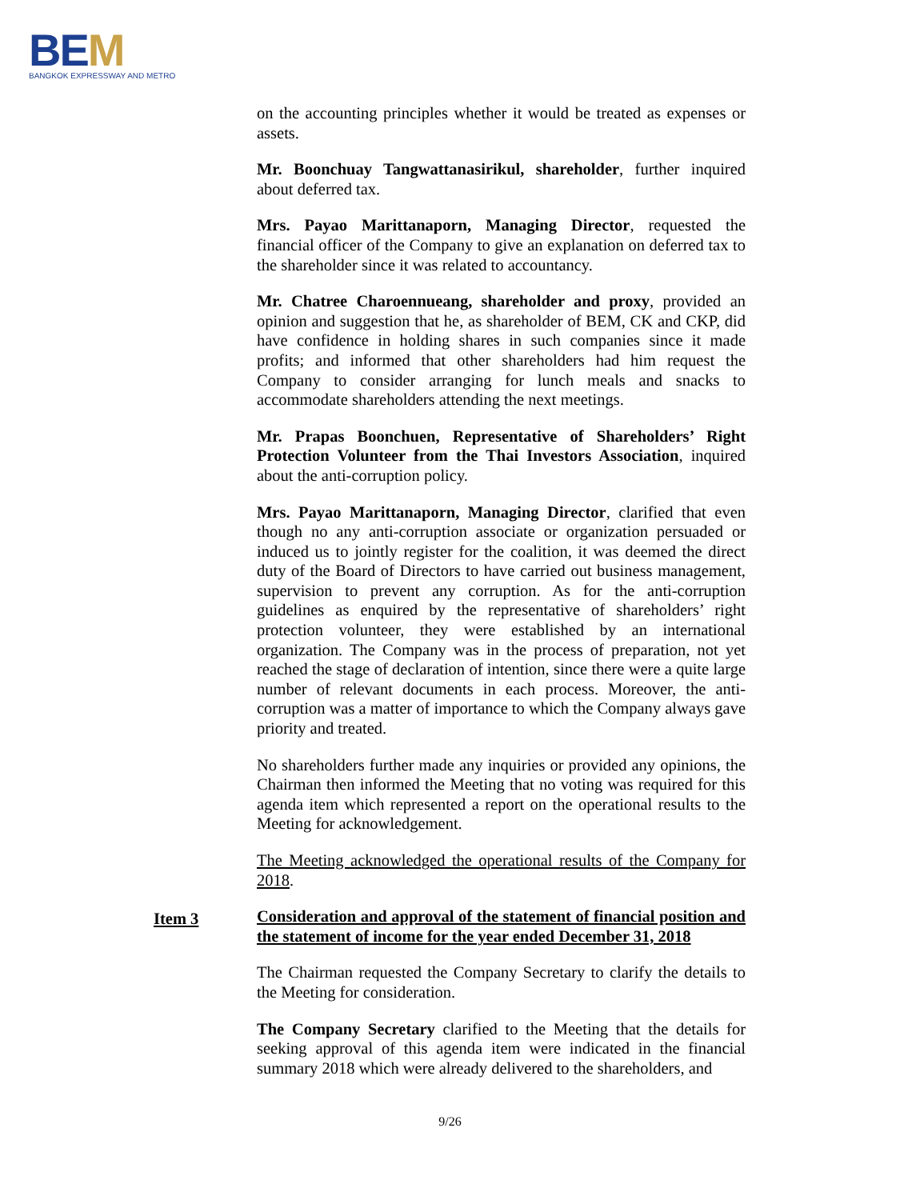BEM
BANGKOK EXPRESSWAY AND METRO
on the accounting principles whether it would be treated as expenses or assets.
Mr. Boonchuay Tangwattanasirikul, shareholder, further inquired about deferred tax.
Mrs. Payao Marittanaporn, Managing Director, requested the financial officer of the Company to give an explanation on deferred tax to the shareholder since it was related to accountancy.
Mr. Chatree Charoennueang, shareholder and proxy, provided an opinion and suggestion that he, as shareholder of BEM, CK and CKP, did have confidence in holding shares in such companies since it made profits; and informed that other shareholders had him request the Company to consider arranging for lunch meals and snacks to accommodate shareholders attending the next meetings.
Mr. Prapas Boonchuen, Representative of Shareholders’ Right Protection Volunteer from the Thai Investors Association, inquired about the anti-corruption policy.
Mrs. Payao Marittanaporn, Managing Director, clarified that even though no any anti-corruption associate or organization persuaded or induced us to jointly register for the coalition, it was deemed the direct duty of the Board of Directors to have carried out business management, supervision to prevent any corruption. As for the anti-corruption guidelines as enquired by the representative of shareholders’ right protection volunteer, they were established by an international organization. The Company was in the process of preparation, not yet reached the stage of declaration of intention, since there were a quite large number of relevant documents in each process. Moreover, the anti-corruption was a matter of importance to which the Company always gave priority and treated.
No shareholders further made any inquiries or provided any opinions, the Chairman then informed the Meeting that no voting was required for this agenda item which represented a report on the operational results to the Meeting for acknowledgement.
The Meeting acknowledged the operational results of the Company for 2018.
Consideration and approval of the statement of financial position and the statement of income for the year ended December 31, 2018
The Chairman requested the Company Secretary to clarify the details to the Meeting for consideration.
The Company Secretary clarified to the Meeting that the details for seeking approval of this agenda item were indicated in the financial summary 2018 which were already delivered to the shareholders, and
Item 3
9/26